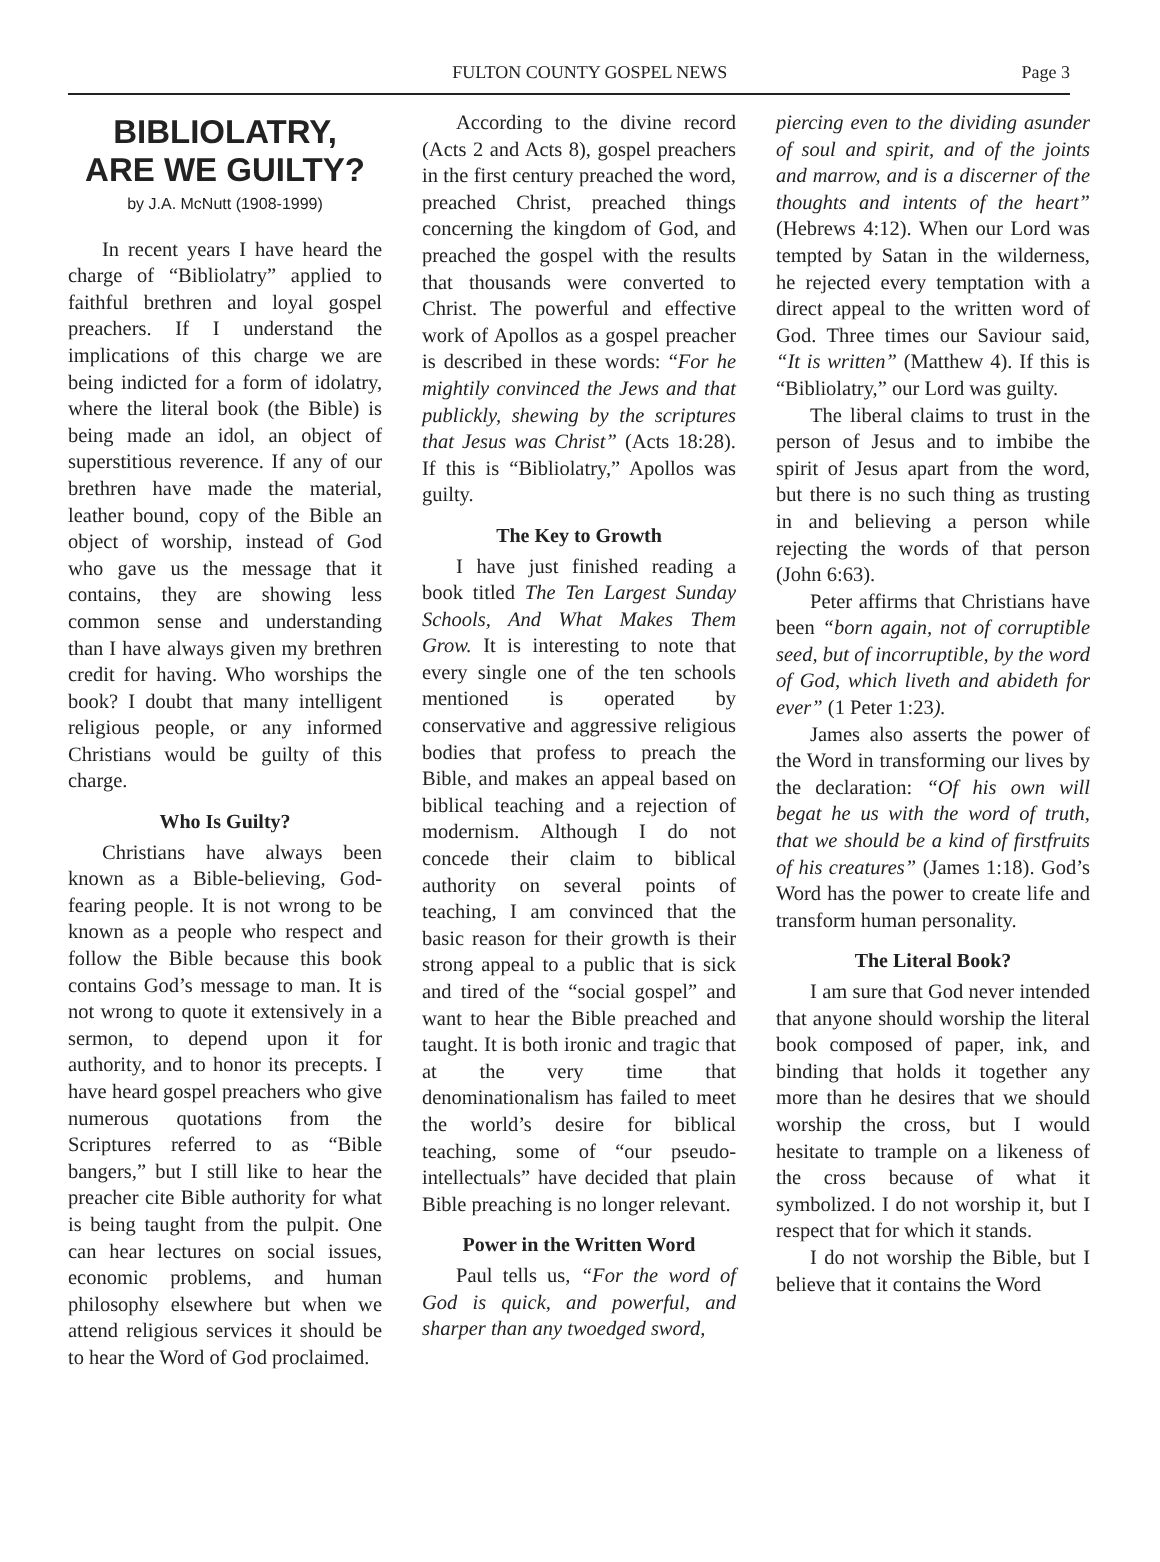FULTON COUNTY GOSPEL NEWS Page 3
BIBLIOLATRY,
ARE WE GUILTY?
by J.A. McNutt (1908-1999)
In recent years I have heard the charge of “Bibliolatry” applied to faithful brethren and loyal gospel preachers. If I understand the implications of this charge we are being indicted for a form of idolatry, where the literal book (the Bible) is being made an idol, an object of superstitious reverence. If any of our brethren have made the material, leather bound, copy of the Bible an object of worship, instead of God who gave us the message that it contains, they are showing less common sense and understanding than I have always given my brethren credit for having. Who worships the book? I doubt that many intelligent religious people, or any informed Christians would be guilty of this charge.
Who Is Guilty?
Christians have always been known as a Bible-believing, God-fearing people. It is not wrong to be known as a people who respect and follow the Bible because this book contains God’s message to man. It is not wrong to quote it extensively in a sermon, to depend upon it for authority, and to honor its precepts. I have heard gospel preachers who give numerous quotations from the Scriptures referred to as “Bible bangers,” but I still like to hear the preacher cite Bible authority for what is being taught from the pulpit. One can hear lectures on social issues, economic problems, and human philosophy elsewhere but when we attend religious services it should be to hear the Word of God proclaimed.
According to the divine record (Acts 2 and Acts 8), gospel preachers in the first century preached the word, preached Christ, preached things concerning the kingdom of God, and preached the gospel with the results that thousands were converted to Christ. The powerful and effective work of Apollos as a gospel preacher is described in these words: “For he mightily convinced the Jews and that publickly, shewing by the scriptures that Jesus was Christ” (Acts 18:28). If this is “Bibliolatry,” Apollos was guilty.
The Key to Growth
I have just finished reading a book titled The Ten Largest Sunday Schools, And What Makes Them Grow. It is interesting to note that every single one of the ten schools mentioned is operated by conservative and aggressive religious bodies that profess to preach the Bible, and makes an appeal based on biblical teaching and a rejection of modernism. Although I do not concede their claim to biblical authority on several points of teaching, I am convinced that the basic reason for their growth is their strong appeal to a public that is sick and tired of the “social gospel” and want to hear the Bible preached and taught. It is both ironic and tragic that at the very time that denominationalism has failed to meet the world’s desire for biblical teaching, some of “our pseudo-intellectuals” have decided that plain Bible preaching is no longer relevant.
Power in the Written Word
Paul tells us, “For the word of God is quick, and powerful, and sharper than any twoedged sword,
piercing even to the dividing asunder of soul and spirit, and of the joints and marrow, and is a discerner of the thoughts and intents of the heart” (Hebrews 4:12). When our Lord was tempted by Satan in the wilderness, he rejected every temptation with a direct appeal to the written word of God. Three times our Saviour said, “It is written” (Matthew 4). If this is “Bibliolatry,” our Lord was guilty.
The liberal claims to trust in the person of Jesus and to imbibe the spirit of Jesus apart from the word, but there is no such thing as trusting in and believing a person while rejecting the words of that person (John 6:63).
Peter affirms that Christians have been “born again, not of corruptible seed, but of incorruptible, by the word of God, which liveth and abideth for ever” (1 Peter 1:23).
James also asserts the power of the Word in transforming our lives by the declaration: “Of his own will begat he us with the word of truth, that we should be a kind of firstfruits of his creatures” (James 1:18). God’s Word has the power to create life and transform human personality.
The Literal Book?
I am sure that God never intended that anyone should worship the literal book composed of paper, ink, and binding that holds it together any more than he desires that we should worship the cross, but I would hesitate to trample on a likeness of the cross because of what it symbolized. I do not worship it, but I respect that for which it stands.
I do not worship the Bible, but I believe that it contains the Word